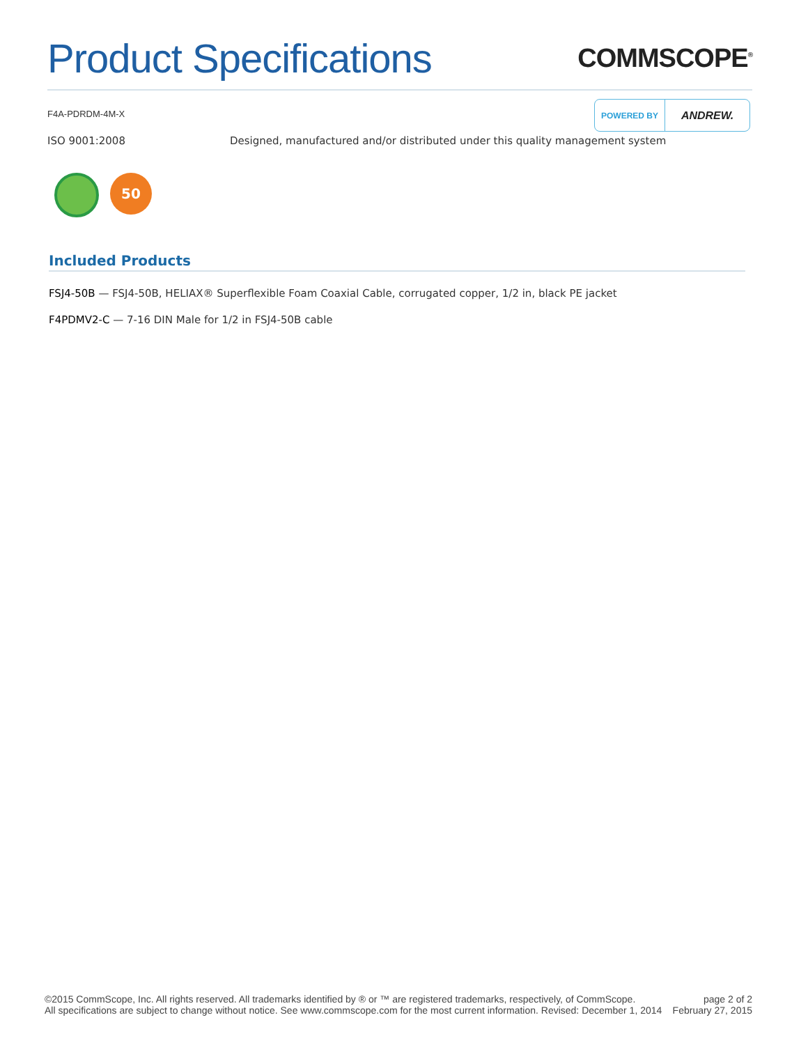Product Specifications
COMMSCOPE<sup>®</sup>
F4A-PDRDM-4M-X
POWERED BY ANDREW.
ISO 9001:2008 Designed, manufactured and/or distributed under this quality management system
50
Included Products
FSJ4-50B — FSJ4-50B, HELIAX® Superflexible Foam Coaxial Cable, corrugated copper, 1/2 in, black PE jacket
F4PDMV2-C — 7-16 DIN Male for 1/2 in FSJ4-50B cable
©2015 CommScope, Inc. All rights reserved. All trademarks identified by ® or ™ are registered trademarks, respectively, of CommScope.
All specifications are subject to change without notice. See www.commscope.com for the most current information. Revised: December 1, 2014
page 2 of 2
February 27, 2015